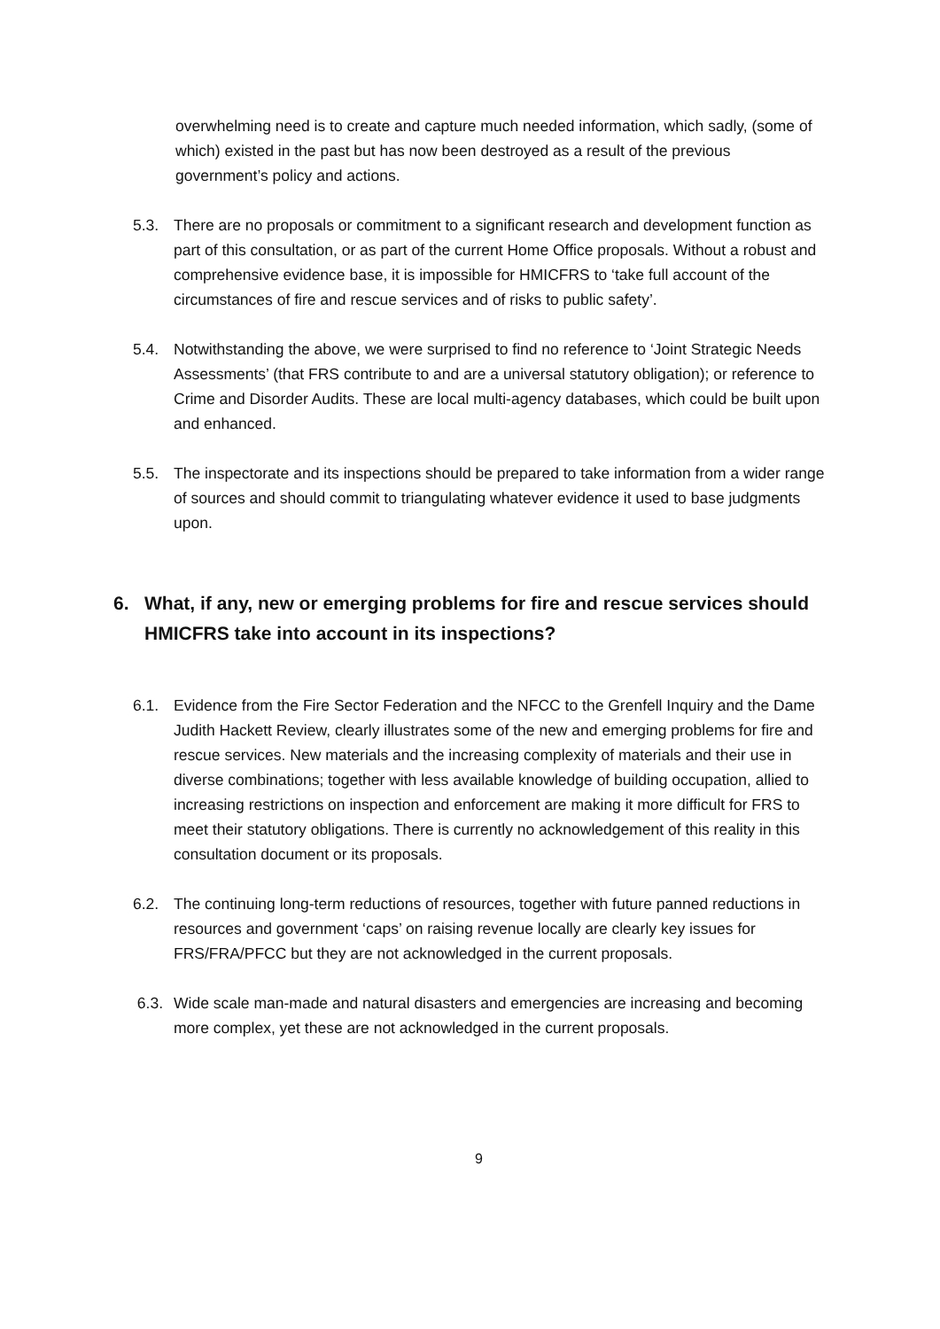overwhelming need is to create and capture much needed information, which sadly, (some of which) existed in the past but has now been destroyed as a result of the previous government’s policy and actions.
5.3. There are no proposals or commitment to a significant research and development function as part of this consultation, or as part of the current Home Office proposals. Without a robust and comprehensive evidence base, it is impossible for HMICFRS to ‘take full account of the circumstances of fire and rescue services and of risks to public safety’.
5.4. Notwithstanding the above, we were surprised to find no reference to ‘Joint Strategic Needs Assessments’ (that FRS contribute to and are a universal statutory obligation); or reference to Crime and Disorder Audits. These are local multi-agency databases, which could be built upon and enhanced.
5.5. The inspectorate and its inspections should be prepared to take information from a wider range of sources and should commit to triangulating whatever evidence it used to base judgments upon.
6. What, if any, new or emerging problems for fire and rescue services should HMICFRS take into account in its inspections?
6.1. Evidence from the Fire Sector Federation and the NFCC to the Grenfell Inquiry and the Dame Judith Hackett Review, clearly illustrates some of the new and emerging problems for fire and rescue services. New materials and the increasing complexity of materials and their use in diverse combinations; together with less available knowledge of building occupation, allied to increasing restrictions on inspection and enforcement are making it more difficult for FRS to meet their statutory obligations. There is currently no acknowledgement of this reality in this consultation document or its proposals.
6.2. The continuing long-term reductions of resources, together with future panned reductions in resources and government ‘caps’ on raising revenue locally are clearly key issues for FRS/FRA/PFCC but they are not acknowledged in the current proposals.
6.3. Wide scale man-made and natural disasters and emergencies are increasing and becoming more complex, yet these are not acknowledged in the current proposals.
9